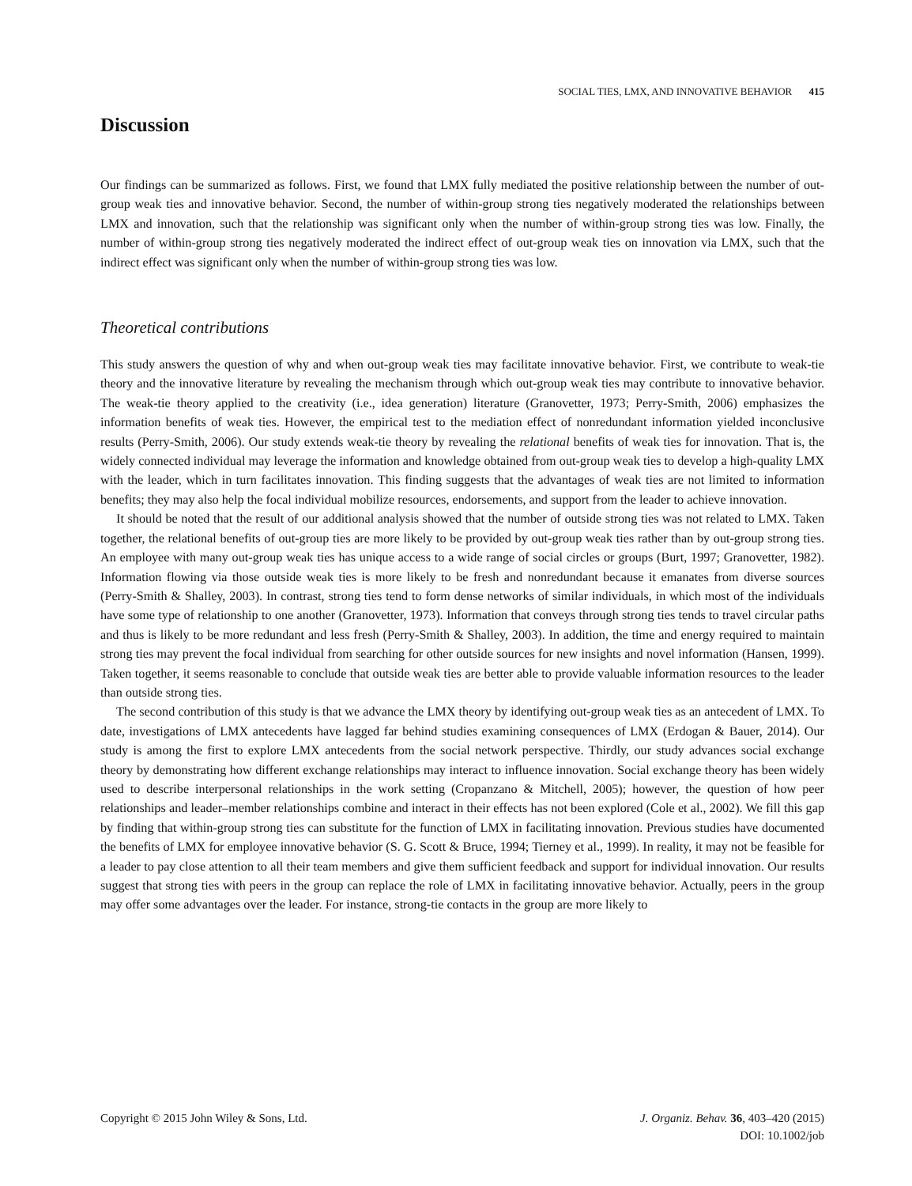SOCIAL TIES, LMX, AND INNOVATIVE BEHAVIOR 415
Discussion
Our findings can be summarized as follows. First, we found that LMX fully mediated the positive relationship between the number of out-group weak ties and innovative behavior. Second, the number of within-group strong ties negatively moderated the relationships between LMX and innovation, such that the relationship was significant only when the number of within-group strong ties was low. Finally, the number of within-group strong ties negatively moderated the indirect effect of out-group weak ties on innovation via LMX, such that the indirect effect was significant only when the number of within-group strong ties was low.
Theoretical contributions
This study answers the question of why and when out-group weak ties may facilitate innovative behavior. First, we contribute to weak-tie theory and the innovative literature by revealing the mechanism through which out-group weak ties may contribute to innovative behavior. The weak-tie theory applied to the creativity (i.e., idea generation) literature (Granovetter, 1973; Perry-Smith, 2006) emphasizes the information benefits of weak ties. However, the empirical test to the mediation effect of nonredundant information yielded inconclusive results (Perry-Smith, 2006). Our study extends weak-tie theory by revealing the relational benefits of weak ties for innovation. That is, the widely connected individual may leverage the information and knowledge obtained from out-group weak ties to develop a high-quality LMX with the leader, which in turn facilitates innovation. This finding suggests that the advantages of weak ties are not limited to information benefits; they may also help the focal individual mobilize resources, endorsements, and support from the leader to achieve innovation.
It should be noted that the result of our additional analysis showed that the number of outside strong ties was not related to LMX. Taken together, the relational benefits of out-group ties are more likely to be provided by out-group weak ties rather than by out-group strong ties. An employee with many out-group weak ties has unique access to a wide range of social circles or groups (Burt, 1997; Granovetter, 1982). Information flowing via those outside weak ties is more likely to be fresh and nonredundant because it emanates from diverse sources (Perry-Smith & Shalley, 2003). In contrast, strong ties tend to form dense networks of similar individuals, in which most of the individuals have some type of relationship to one another (Granovetter, 1973). Information that conveys through strong ties tends to travel circular paths and thus is likely to be more redundant and less fresh (Perry-Smith & Shalley, 2003). In addition, the time and energy required to maintain strong ties may prevent the focal individual from searching for other outside sources for new insights and novel information (Hansen, 1999). Taken together, it seems reasonable to conclude that outside weak ties are better able to provide valuable information resources to the leader than outside strong ties.
The second contribution of this study is that we advance the LMX theory by identifying out-group weak ties as an antecedent of LMX. To date, investigations of LMX antecedents have lagged far behind studies examining consequences of LMX (Erdogan & Bauer, 2014). Our study is among the first to explore LMX antecedents from the social network perspective. Thirdly, our study advances social exchange theory by demonstrating how different exchange relationships may interact to influence innovation. Social exchange theory has been widely used to describe interpersonal relationships in the work setting (Cropanzano & Mitchell, 2005); however, the question of how peer relationships and leader–member relationships combine and interact in their effects has not been explored (Cole et al., 2002). We fill this gap by finding that within-group strong ties can substitute for the function of LMX in facilitating innovation. Previous studies have documented the benefits of LMX for employee innovative behavior (S. G. Scott & Bruce, 1994; Tierney et al., 1999). In reality, it may not be feasible for a leader to pay close attention to all their team members and give them sufficient feedback and support for individual innovation. Our results suggest that strong ties with peers in the group can replace the role of LMX in facilitating innovative behavior. Actually, peers in the group may offer some advantages over the leader. For instance, strong-tie contacts in the group are more likely to
J. Organiz. Behav. 36, 403–420 (2015)
DOI: 10.1002/job
Copyright © 2015 John Wiley & Sons, Ltd.